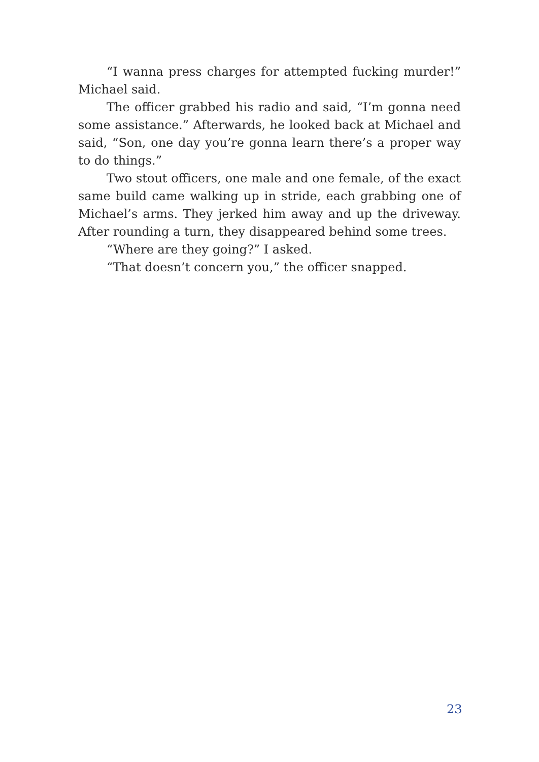“I wanna press charges for attempted fucking murder!” Michael said.
The officer grabbed his radio and said, “I’m gonna need some assistance.” Afterwards, he looked back at Michael and said, “Son, one day you’re gonna learn there’s a proper way to do things.”
Two stout officers, one male and one female, of the exact same build came walking up in stride, each grabbing one of Michael’s arms. They jerked him away and up the driveway. After rounding a turn, they disappeared behind some trees.
“Where are they going?” I asked.
“That doesn’t concern you,” the officer snapped.
23